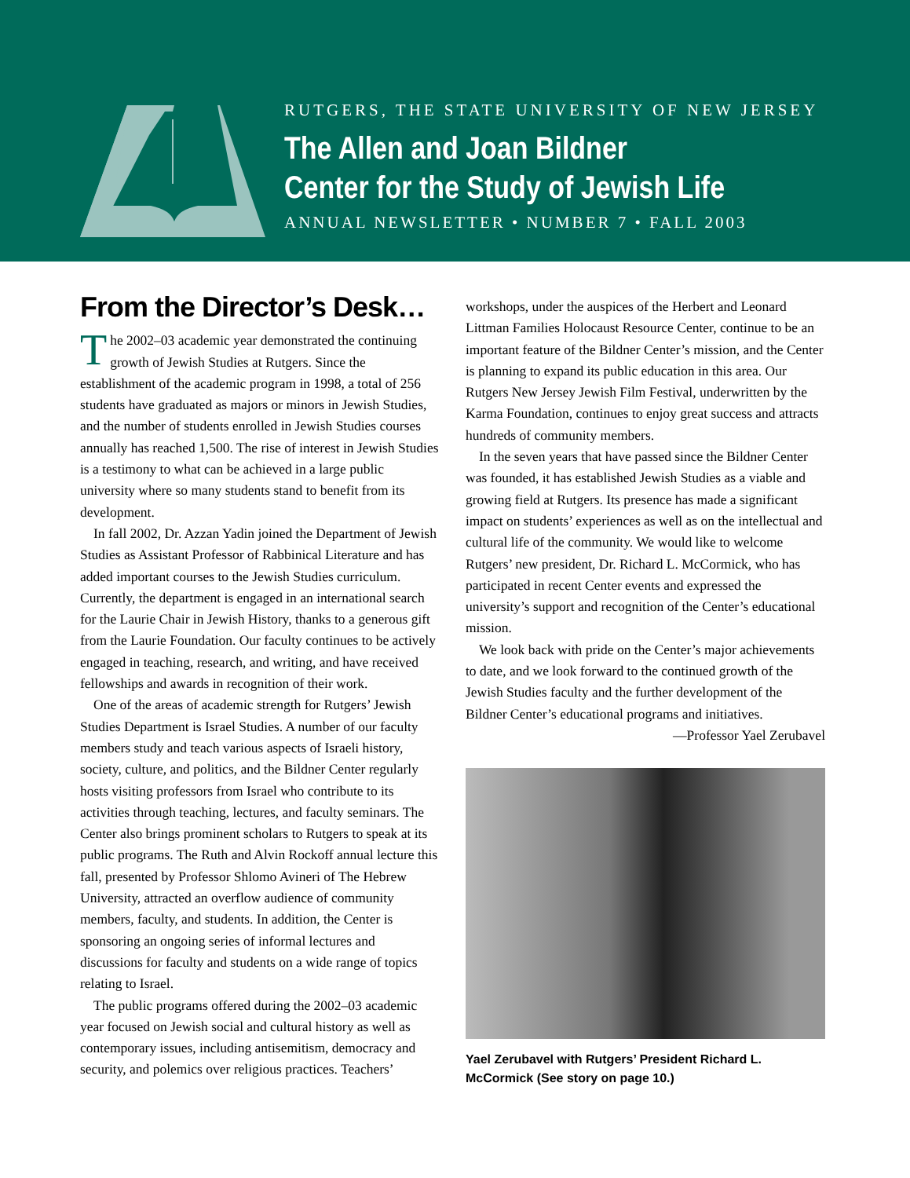RUTGERS, THE STATE UNIVERSITY OF NEW JERSEY
The Allen and Joan Bildner
Center for the Study of Jewish Life
ANNUAL NEWSLETTER • NUMBER 7 • FALL 2003
From the Director’s Desk…
The 2002–03 academic year demonstrated the continuing growth of Jewish Studies at Rutgers. Since the establishment of the academic program in 1998, a total of 256 students have graduated as majors or minors in Jewish Studies, and the number of students enrolled in Jewish Studies courses annually has reached 1,500. The rise of interest in Jewish Studies is a testimony to what can be achieved in a large public university where so many students stand to benefit from its development.
In fall 2002, Dr. Azzan Yadin joined the Department of Jewish Studies as Assistant Professor of Rabbinical Literature and has added important courses to the Jewish Studies curriculum. Currently, the department is engaged in an international search for the Laurie Chair in Jewish History, thanks to a generous gift from the Laurie Foundation. Our faculty continues to be actively engaged in teaching, research, and writing, and have received fellowships and awards in recognition of their work.
One of the areas of academic strength for Rutgers’ Jewish Studies Department is Israel Studies. A number of our faculty members study and teach various aspects of Israeli history, society, culture, and politics, and the Bildner Center regularly hosts visiting professors from Israel who contribute to its activities through teaching, lectures, and faculty seminars. The Center also brings prominent scholars to Rutgers to speak at its public programs. The Ruth and Alvin Rockoff annual lecture this fall, presented by Professor Shlomo Avineri of The Hebrew University, attracted an overflow audience of community members, faculty, and students. In addition, the Center is sponsoring an ongoing series of informal lectures and discussions for faculty and students on a wide range of topics relating to Israel.
The public programs offered during the 2002–03 academic year focused on Jewish social and cultural history as well as contemporary issues, including antisemitism, democracy and security, and polemics over religious practices. Teachers’
workshops, under the auspices of the Herbert and Leonard Littman Families Holocaust Resource Center, continue to be an important feature of the Bildner Center’s mission, and the Center is planning to expand its public education in this area. Our Rutgers New Jersey Jewish Film Festival, underwritten by the Karma Foundation, continues to enjoy great success and attracts hundreds of community members.
In the seven years that have passed since the Bildner Center was founded, it has established Jewish Studies as a viable and growing field at Rutgers. Its presence has made a significant impact on students’ experiences as well as on the intellectual and cultural life of the community. We would like to welcome Rutgers’ new president, Dr. Richard L. McCormick, who has participated in recent Center events and expressed the university’s support and recognition of the Center’s educational mission.
We look back with pride on the Center’s major achievements to date, and we look forward to the continued growth of the Jewish Studies faculty and the further development of the Bildner Center’s educational programs and initiatives.
—Professor Yael Zerubavel
Yael Zerubavel with Rutgers’ President Richard L. McCormick (See story on page 10.)